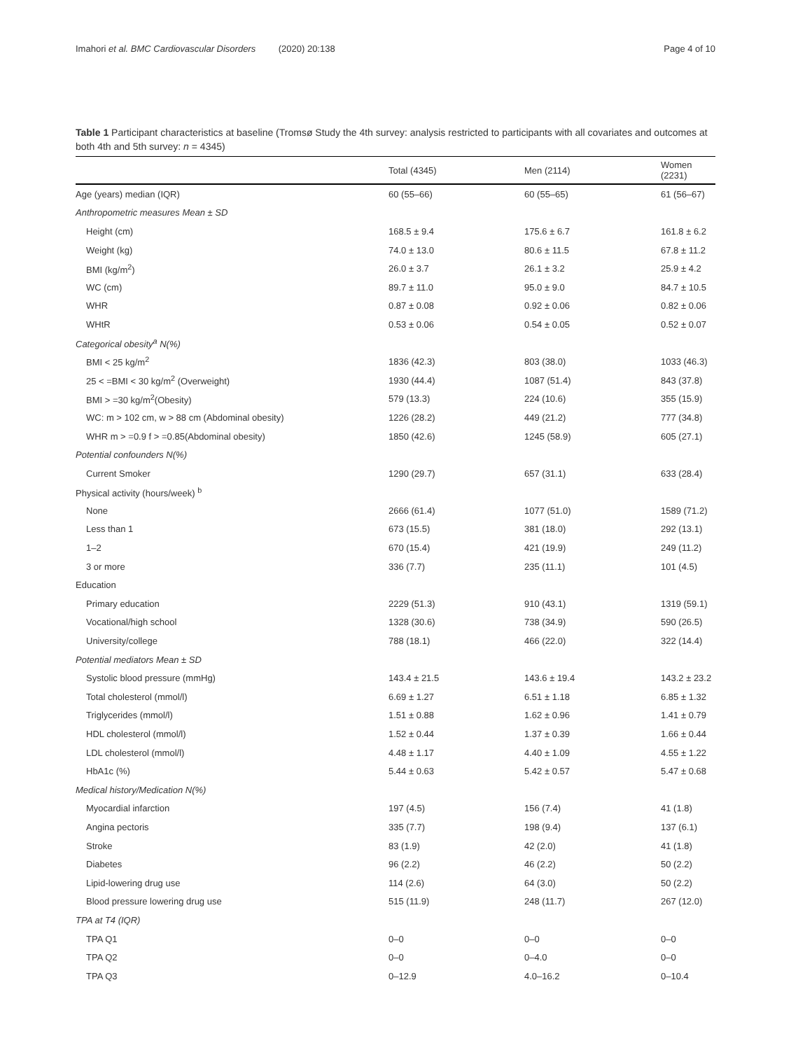Imahori et al. BMC Cardiovascular Disorders (2020) 20:138 Page 4 of 10
Table 1 Participant characteristics at baseline (Tromsø Study the 4th survey: analysis restricted to participants with all covariates and outcomes at both 4th and 5th survey: n = 4345)
| | Total (4345) | Men (2114) | Women (2231) |
| --- | --- | --- | --- |
| Age (years) median (IQR) | 60 (55–66) | 60 (55–65) | 61 (56–67) |
| Anthropometric measures Mean ± SD | | | |
| Height (cm) | 168.5 ± 9.4 | 175.6 ± 6.7 | 161.8 ± 6.2 |
| Weight (kg) | 74.0 ± 13.0 | 80.6 ± 11.5 | 67.8 ± 11.2 |
| BMI (kg/m<sup>2</sup>) | 26.0 ± 3.7 | 26.1 ± 3.2 | 25.9 ± 4.2 |
| WC (cm) | 89.7 ± 11.0 | 95.0 ± 9.0 | 84.7 ± 10.5 |
| WHR | 0.87 ± 0.08 | 0.92 ± 0.06 | 0.82 ± 0.06 |
| WHtR | 0.53 ± 0.06 | 0.54 ± 0.05 | 0.52 ± 0.07 |
| Categorical obesity<sup>a</sup> N(%) | | | |
| BMI < 25 kg/m<sup>2</sup> | 1836 (42.3) | 803 (38.0) | 1033 (46.3) |
| 25 < =BMI < 30 kg/m<sup>2</sup> (Overweight) | 1930 (44.4) | 1087 (51.4) | 843 (37.8) |
| BMI > =30 kg/m<sup>2</sup>(Obesity) | 579 (13.3) | 224 (10.6) | 355 (15.9) |
| WC: m > 102 cm, w > 88 cm (Abdominal obesity) | 1226 (28.2) | 449 (21.2) | 777 (34.8) |
| WHR m > =0.9 f > =0.85(Abdominal obesity) | 1850 (42.6) | 1245 (58.9) | 605 (27.1) |
| Potential confounders N(%) | | | |
| Current Smoker | 1290 (29.7) | 657 (31.1) | 633 (28.4) |
| Physical activity (hours/week) <sup>b</sup> | | | |
| None | 2666 (61.4) | 1077 (51.0) | 1589 (71.2) |
| Less than 1 | 673 (15.5) | 381 (18.0) | 292 (13.1) |
| 1–2 | 670 (15.4) | 421 (19.9) | 249 (11.2) |
| 3 or more | 336 (7.7) | 235 (11.1) | 101 (4.5) |
| Education | | | |
| Primary education | 2229 (51.3) | 910 (43.1) | 1319 (59.1) |
| Vocational/high school | 1328 (30.6) | 738 (34.9) | 590 (26.5) |
| University/college | 788 (18.1) | 466 (22.0) | 322 (14.4) |
| Potential mediators Mean ± SD | | | |
| Systolic blood pressure (mmHg) | 143.4 ± 21.5 | 143.6 ± 19.4 | 143.2 ± 23.2 |
| Total cholesterol (mmol/l) | 6.69 ± 1.27 | 6.51 ± 1.18 | 6.85 ± 1.32 |
| Triglycerides (mmol/l) | 1.51 ± 0.88 | 1.62 ± 0.96 | 1.41 ± 0.79 |
| HDL cholesterol (mmol/l) | 1.52 ± 0.44 | 1.37 ± 0.39 | 1.66 ± 0.44 |
| LDL cholesterol (mmol/l) | 4.48 ± 1.17 | 4.40 ± 1.09 | 4.55 ± 1.22 |
| HbA1c (%) | 5.44 ± 0.63 | 5.42 ± 0.57 | 5.47 ± 0.68 |
| Medical history/Medication N(%) | | | |
| Myocardial infarction | 197 (4.5) | 156 (7.4) | 41 (1.8) |
| Angina pectoris | 335 (7.7) | 198 (9.4) | 137 (6.1) |
| Stroke | 83 (1.9) | 42 (2.0) | 41 (1.8) |
| Diabetes | 96 (2.2) | 46 (2.2) | 50 (2.2) |
| Lipid-lowering drug use | 114 (2.6) | 64 (3.0) | 50 (2.2) |
| Blood pressure lowering drug use | 515 (11.9) | 248 (11.7) | 267 (12.0) |
| TPA at T4 (IQR) | | | |
| TPA Q1 | 0–0 | 0–0 | 0–0 |
| TPA Q2 | 0–0 | 0–4.0 | 0–0 |
| TPA Q3 | 0–12.9 | 4.0–16.2 | 0–10.4 |